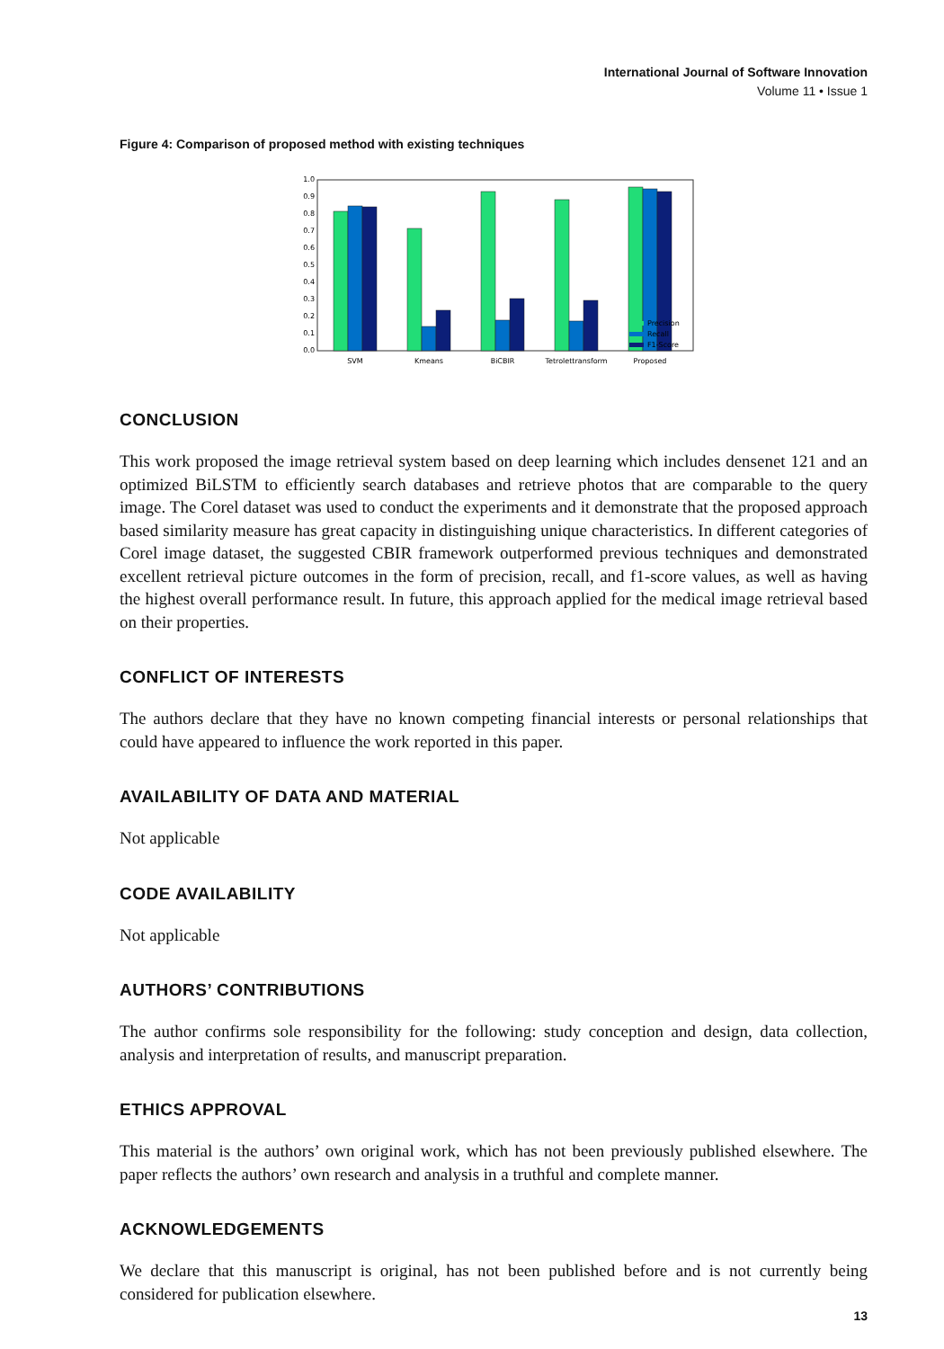International Journal of Software Innovation
Volume 11 • Issue 1
Figure 4: Comparison of proposed method with existing techniques
0.0
0.1
0.2
0.3
0.4
0.5
0.6
0.7
0.8
0.9
1.0
SVM
Kmeans
BiCBIR
Tetrolettransform
Proposed
Precision
Recall
F1-Score
CONCLUSION
This work proposed the image retrieval system based on deep learning which includes densenet 121 and an optimized BiLSTM to efficiently search databases and retrieve photos that are comparable to the query image. The Corel dataset was used to conduct the experiments and it demonstrate that the proposed approach based similarity measure has great capacity in distinguishing unique characteristics. In different categories of Corel image dataset, the suggested CBIR framework outperformed previous techniques and demonstrated excellent retrieval picture outcomes in the form of precision, recall, and f1-score values, as well as having the highest overall performance result. In future, this approach applied for the medical image retrieval based on their properties.
CONFLICT OF INTERESTS
The authors declare that they have no known competing financial interests or personal relationships that could have appeared to influence the work reported in this paper.
AVAILABILITY OF DATA AND MATERIAL
Not applicable
CODE AVAILABILITY
Not applicable
AUTHORS’ CONTRIBUTIONS
The author confirms sole responsibility for the following: study conception and design, data collection, analysis and interpretation of results, and manuscript preparation.
ETHICS APPROVAL
This material is the authors’ own original work, which has not been previously published elsewhere. The paper reflects the authors’ own research and analysis in a truthful and complete manner.
ACKNOWLEDGEMENTS
We declare that this manuscript is original, has not been published before and is not currently being considered for publication elsewhere.
13